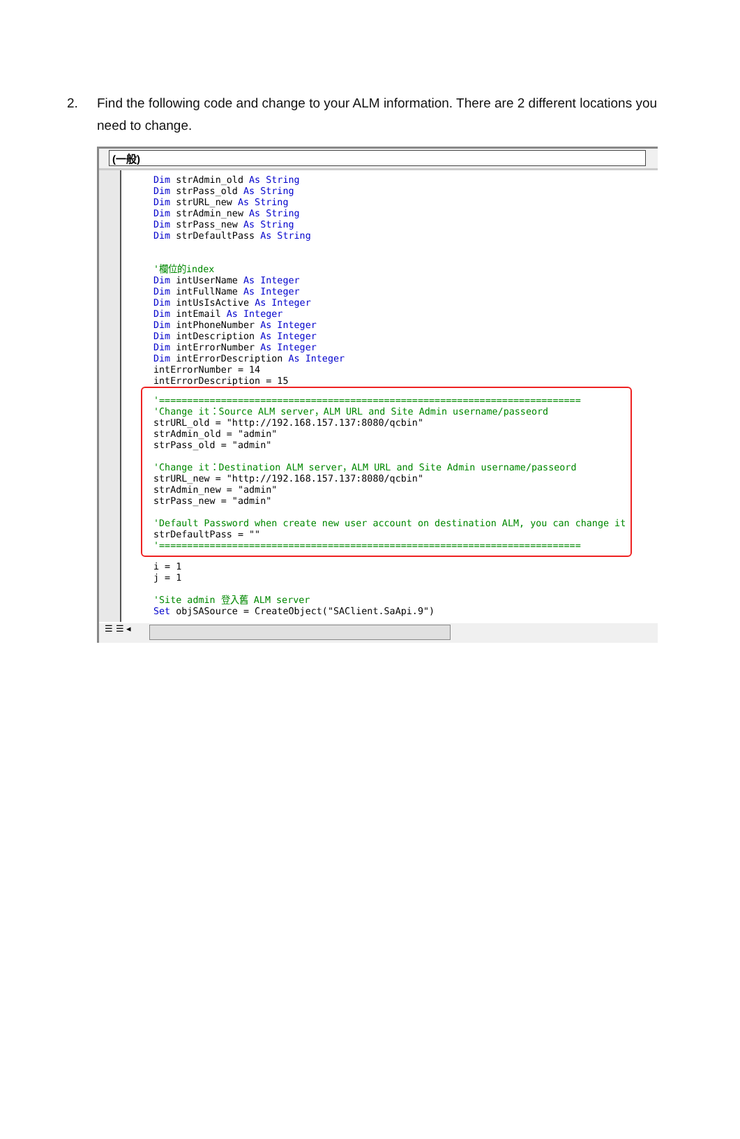2.
Find the following code and change to your ALM information. There are 2 different locations you need to change.
(一般)
Dim strAdmin_old As String
Dim strPass_old As String
Dim strURL_new As String
Dim strAdmin_new As String
Dim strPass_new As String
Dim strDefaultPass As String


'欄位的index
Dim intUserName As Integer
Dim intFullName As Integer
Dim intUsIsActive As Integer
Dim intEmail As Integer
Dim intPhoneNumber As Integer
Dim intDescription As Integer
Dim intErrorNumber As Integer
Dim intErrorDescription As Integer
intErrorNumber = 14
intErrorDescription = 15
'===========================================================================
'Change it：Source ALM server，ALM URL and Site Admin username/passeord
strURL_old = "http://192.168.157.137:8080/qcbin"
strAdmin_old = "admin"
strPass_old = "admin"

'Change it：Destination ALM server，ALM URL and Site Admin username/passeord
strURL_new = "http://192.168.157.137:8080/qcbin"
strAdmin_new = "admin"
strPass_new = "admin"

'Default Password when create new user account on destination ALM, you can change it
strDefaultPass = ""
'===========================================================================
i = 1
j = 1

'Site admin 登入舊 ALM server
Set objSASource = CreateObject("SAClient.SaApi.9")
☰ ☰ ◂